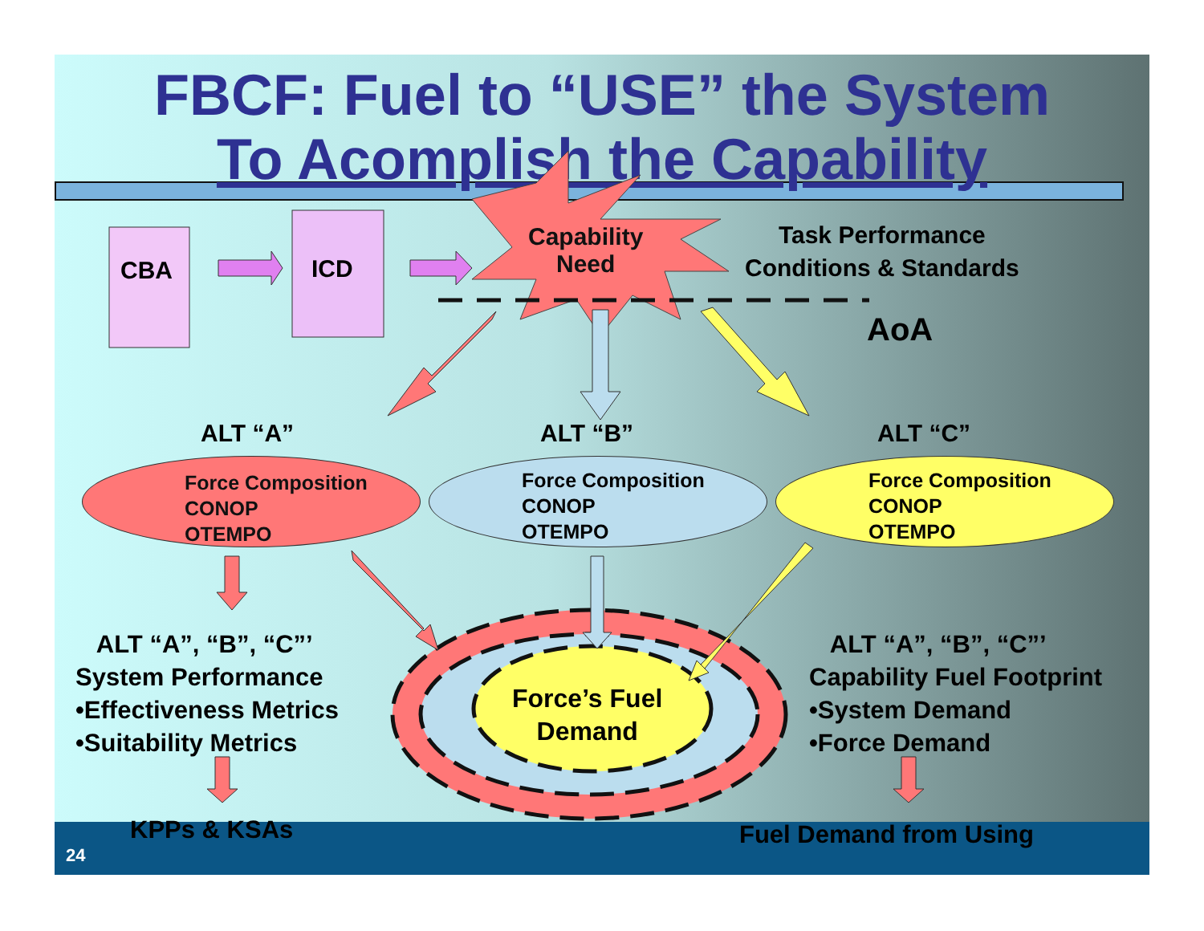FBCF: Fuel to “USE” the System
To Acomplish the Capability
CBA ICD
Capability
Need
Task Performance
Conditions & Standards
AoA
ALT “A” ALT “B” ALT “C”
Force Composition
CONOP
OTEMPO
Force Composition
CONOP
OTEMPO
Force Composition
CONOP
OTEMPO
ALT “A”, “B”, “C”’
System Performance
•Effectiveness Metrics
•Suitability Metrics
Force’s Fuel
Demand
ALT “A”, “B”, “C”’
Capability Fuel Footprint
•System Demand
•Force Demand
KPPs & KSAs Fuel Demand from Using
24